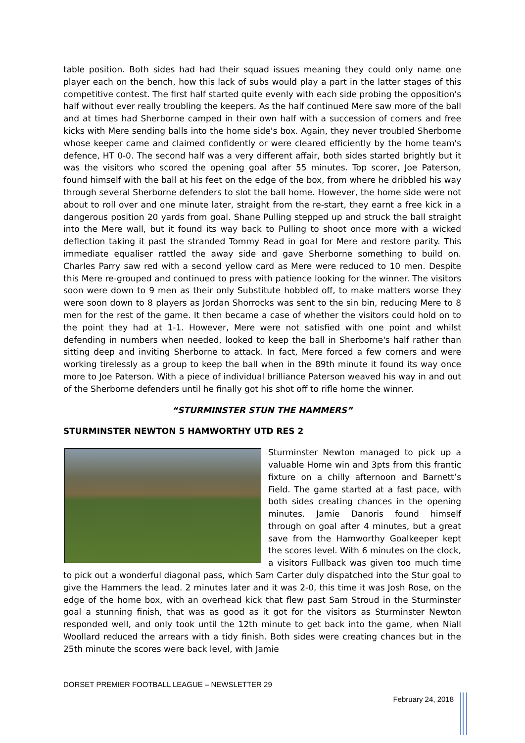table position. Both sides had had their squad issues meaning they could only name one player each on the bench, how this lack of subs would play a part in the latter stages of this competitive contest. The first half started quite evenly with each side probing the opposition's half without ever really troubling the keepers. As the half continued Mere saw more of the ball and at times had Sherborne camped in their own half with a succession of corners and free kicks with Mere sending balls into the home side's box. Again, they never troubled Sherborne whose keeper came and claimed confidently or were cleared efficiently by the home team's defence, HT 0-0. The second half was a very different affair, both sides started brightly but it was the visitors who scored the opening goal after 55 minutes. Top scorer, Joe Paterson, found himself with the ball at his feet on the edge of the box, from where he dribbled his way through several Sherborne defenders to slot the ball home. However, the home side were not about to roll over and one minute later, straight from the re-start, they earnt a free kick in a dangerous position 20 yards from goal. Shane Pulling stepped up and struck the ball straight into the Mere wall, but it found its way back to Pulling to shoot once more with a wicked deflection taking it past the stranded Tommy Read in goal for Mere and restore parity. This immediate equaliser rattled the away side and gave Sherborne something to build on. Charles Parry saw red with a second yellow card as Mere were reduced to 10 men. Despite this Mere re-grouped and continued to press with patience looking for the winner. The visitors soon were down to 9 men as their only Substitute hobbled off, to make matters worse they were soon down to 8 players as Jordan Shorrocks was sent to the sin bin, reducing Mere to 8 men for the rest of the game. It then became a case of whether the visitors could hold on to the point they had at 1-1. However, Mere were not satisfied with one point and whilst defending in numbers when needed, looked to keep the ball in Sherborne's half rather than sitting deep and inviting Sherborne to attack. In fact, Mere forced a few corners and were working tirelessly as a group to keep the ball when in the 89th minute it found its way once more to Joe Paterson. With a piece of individual brilliance Paterson weaved his way in and out of the Sherborne defenders until he finally got his shot off to rifle home the winner.
“STURMINSTER STUN THE HAMMERS”
STURMINSTER NEWTON 5 HAMWORTHY UTD RES 2
Sturminster Newton managed to pick up a valuable Home win and 3pts from this frantic fixture on a chilly afternoon and Barnett’s Field. The game started at a fast pace, with both sides creating chances in the opening minutes. Jamie Danoris found himself through on goal after 4 minutes, but a great save from the Hamworthy Goalkeeper kept the scores level. With 6 minutes on the clock, a visitors Fullback was given too much time to pick out a wonderful diagonal pass, which Sam Carter duly dispatched into the Stur goal to give the Hammers the lead. 2 minutes later and it was 2-0, this time it was Josh Rose, on the edge of the home box, with an overhead kick that flew past Sam Stroud in the Sturminster goal a stunning finish, that was as good as it got for the visitors as Sturminster Newton responded well, and only took until the 12th minute to get back into the game, when Niall Woollard reduced the arrears with a tidy finish. Both sides were creating chances but in the 25th minute the scores were back level, with Jamie
DORSET PREMIER FOOTBALL LEAGUE – NEWSLETTER 29
February 24, 2018